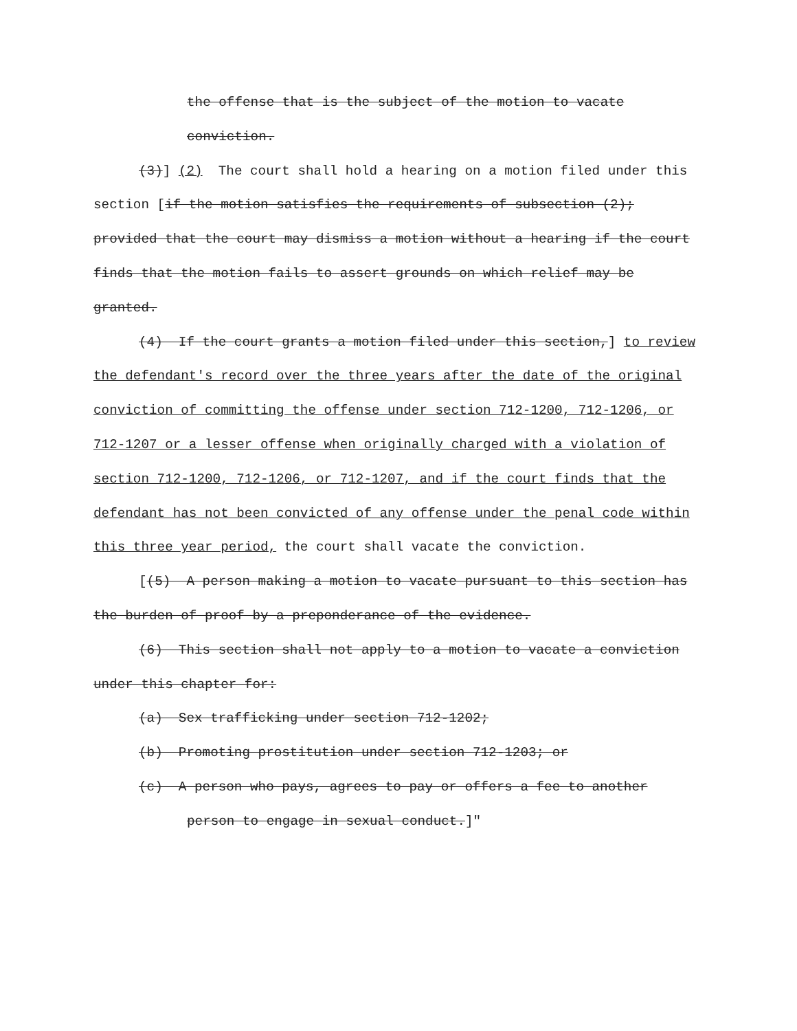the offense that is the subject of the motion to vacate conviction.
(3)] (2) The court shall hold a hearing on a motion filed under this section [if the motion satisfies the requirements of subsection (2); provided that the court may dismiss a motion without a hearing if the court finds that the motion fails to assert grounds on which relief may be granted.
(4) If the court grants a motion filed under this section,] to review the defendant's record over the three years after the date of the original conviction of committing the offense under section 712-1200, 712-1206, or 712-1207 or a lesser offense when originally charged with a violation of section 712-1200, 712-1206, or 712-1207, and if the court finds that the defendant has not been convicted of any offense under the penal code within this three year period, the court shall vacate the conviction.
[(5) A person making a motion to vacate pursuant to this section has the burden of proof by a preponderance of the evidence.
(6) This section shall not apply to a motion to vacate a conviction under this chapter for:
(a) Sex trafficking under section 712-1202;
(b) Promoting prostitution under section 712-1203; or
(c) A person who pays, agrees to pay or offers a fee to another person to engage in sexual conduct.]"